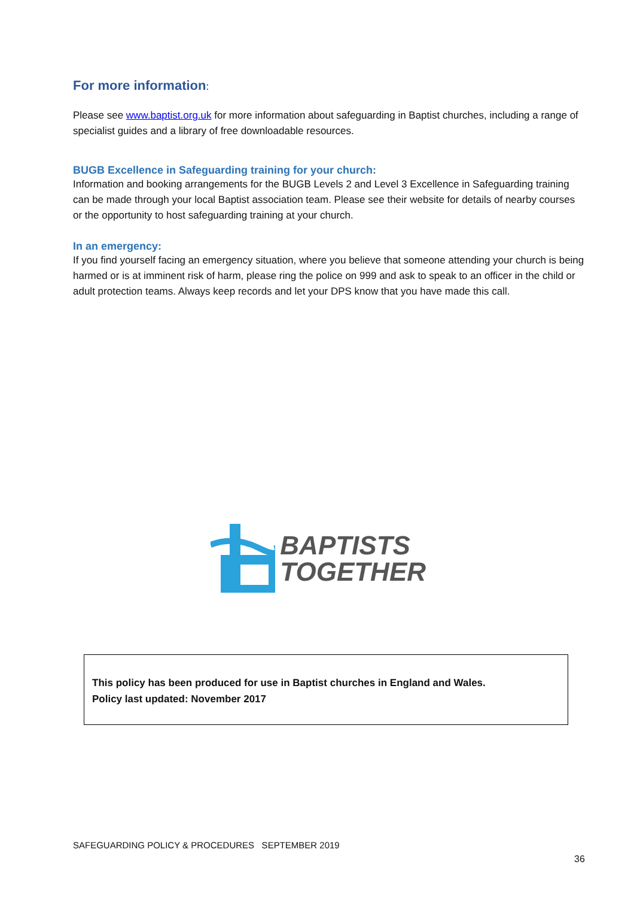For more information:
Please see www.baptist.org.uk for more information about safeguarding in Baptist churches, including a range of specialist guides and a library of free downloadable resources.
BUGB Excellence in Safeguarding training for your church:
Information and booking arrangements for the BUGB Levels 2 and Level 3 Excellence in Safeguarding training can be made through your local Baptist association team. Please see their website for details of nearby courses or the opportunity to host safeguarding training at your church.
In an emergency:
If you find yourself facing an emergency situation, where you believe that someone attending your church is being harmed or is at imminent risk of harm, please ring the police on 999 and ask to speak to an officer in the child or adult protection teams. Always keep records and let your DPS know that you have made this call.
BAPTISTS
TOGETHER
This policy has been produced for use in Baptist churches in England and Wales.
Policy last updated: November 2017
SAFEGUARDING POLICY & PROCEDURES SEPTEMBER 2019
36